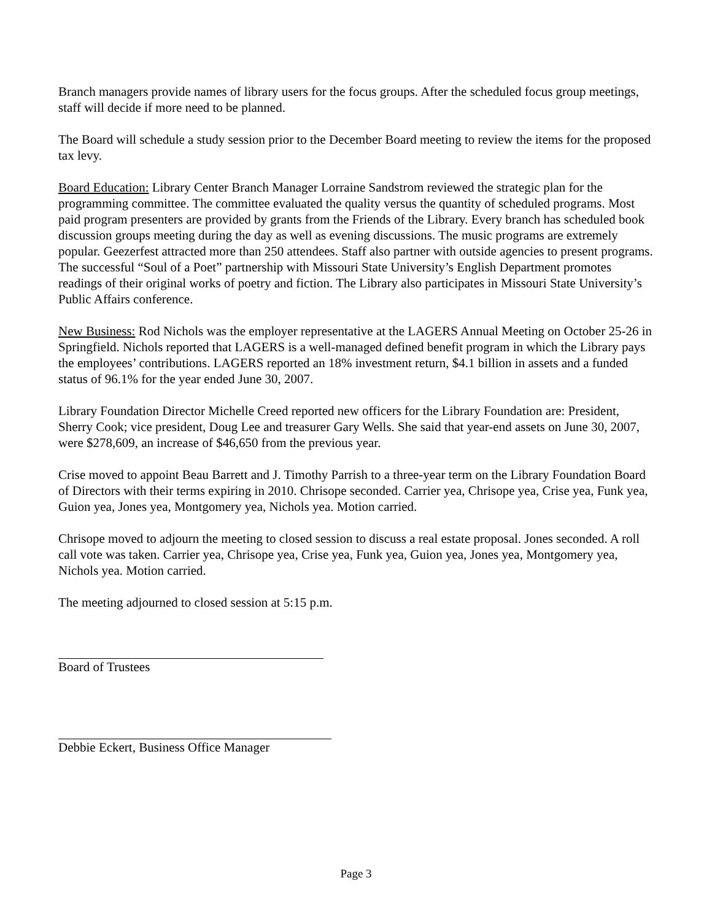Branch managers provide names of library users for the focus groups. After the scheduled focus group meetings, staff will decide if more need to be planned.
The Board will schedule a study session prior to the December Board meeting to review the items for the proposed tax levy.
Board Education: Library Center Branch Manager Lorraine Sandstrom reviewed the strategic plan for the programming committee. The committee evaluated the quality versus the quantity of scheduled programs. Most paid program presenters are provided by grants from the Friends of the Library. Every branch has scheduled book discussion groups meeting during the day as well as evening discussions. The music programs are extremely popular. Geezerfest attracted more than 250 attendees. Staff also partner with outside agencies to present programs. The successful “Soul of a Poet” partnership with Missouri State University’s English Department promotes readings of their original works of poetry and fiction. The Library also participates in Missouri State University’s Public Affairs conference.
New Business: Rod Nichols was the employer representative at the LAGERS Annual Meeting on October 25-26 in Springfield. Nichols reported that LAGERS is a well-managed defined benefit program in which the Library pays the employees’ contributions. LAGERS reported an 18% investment return, $4.1 billion in assets and a funded status of 96.1% for the year ended June 30, 2007.
Library Foundation Director Michelle Creed reported new officers for the Library Foundation are: President, Sherry Cook; vice president, Doug Lee and treasurer Gary Wells. She said that year-end assets on June 30, 2007, were $278,609, an increase of $46,650 from the previous year.
Crise moved to appoint Beau Barrett and J. Timothy Parrish to a three-year term on the Library Foundation Board of Directors with their terms expiring in 2010. Chrisope seconded. Carrier yea, Chrisope yea, Crise yea, Funk yea, Guion yea, Jones yea, Montgomery yea, Nichols yea. Motion carried.
Chrisope moved to adjourn the meeting to closed session to discuss a real estate proposal. Jones seconded. A roll call vote was taken. Carrier yea, Chrisope yea, Crise yea, Funk yea, Guion yea, Jones yea, Montgomery yea, Nichols yea. Motion carried.
The meeting adjourned to closed session at 5:15 p.m.
Board of Trustees
Debbie Eckert, Business Office Manager
Page 3